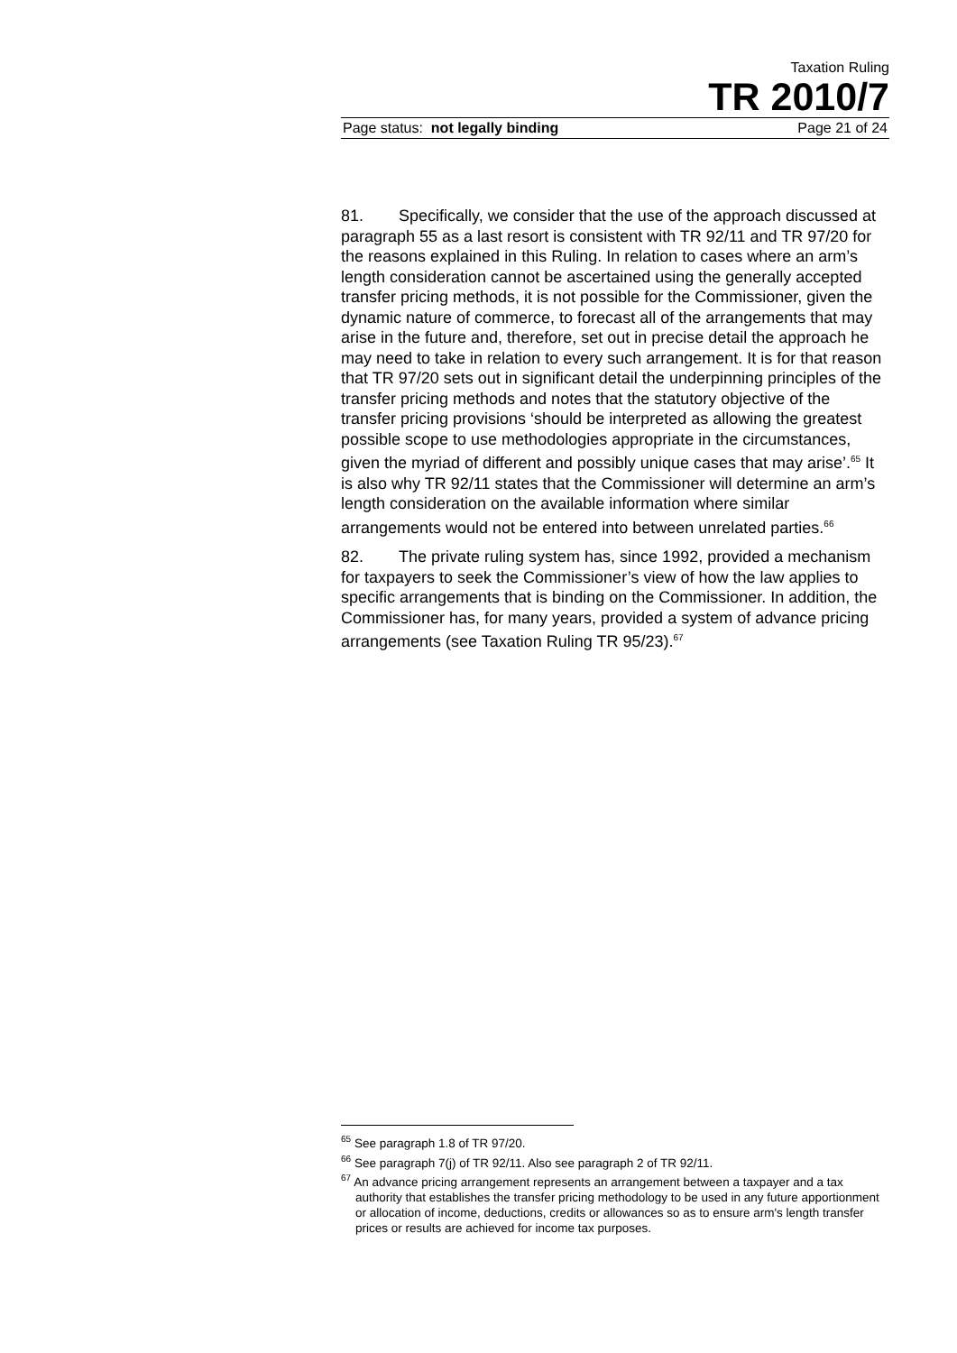Taxation Ruling
TR 2010/7
Page status: not legally binding Page 21 of 24
81. Specifically, we consider that the use of the approach discussed at paragraph 55 as a last resort is consistent with TR 92/11 and TR 97/20 for the reasons explained in this Ruling. In relation to cases where an arm’s length consideration cannot be ascertained using the generally accepted transfer pricing methods, it is not possible for the Commissioner, given the dynamic nature of commerce, to forecast all of the arrangements that may arise in the future and, therefore, set out in precise detail the approach he may need to take in relation to every such arrangement. It is for that reason that TR 97/20 sets out in significant detail the underpinning principles of the transfer pricing methods and notes that the statutory objective of the transfer pricing provisions ‘should be interpreted as allowing the greatest possible scope to use methodologies appropriate in the circumstances, given the myriad of different and possibly unique cases that may arise’.<sup>65</sup> It is also why TR 92/11 states that the Commissioner will determine an arm’s length consideration on the available information where similar arrangements would not be entered into between unrelated parties.<sup>66</sup>
82. The private ruling system has, since 1992, provided a mechanism for taxpayers to seek the Commissioner’s view of how the law applies to specific arrangements that is binding on the Commissioner. In addition, the Commissioner has, for many years, provided a system of advance pricing arrangements (see Taxation Ruling TR 95/23).<sup>67</sup>
<sup>65</sup> See paragraph 1.8 of TR 97/20.
<sup>66</sup> See paragraph 7(j) of TR 92/11. Also see paragraph 2 of TR 92/11.
<sup>67</sup> An advance pricing arrangement represents an arrangement between a taxpayer and a tax authority that establishes the transfer pricing methodology to be used in any future apportionment or allocation of income, deductions, credits or allowances so as to ensure arm's length transfer prices or results are achieved for income tax purposes.